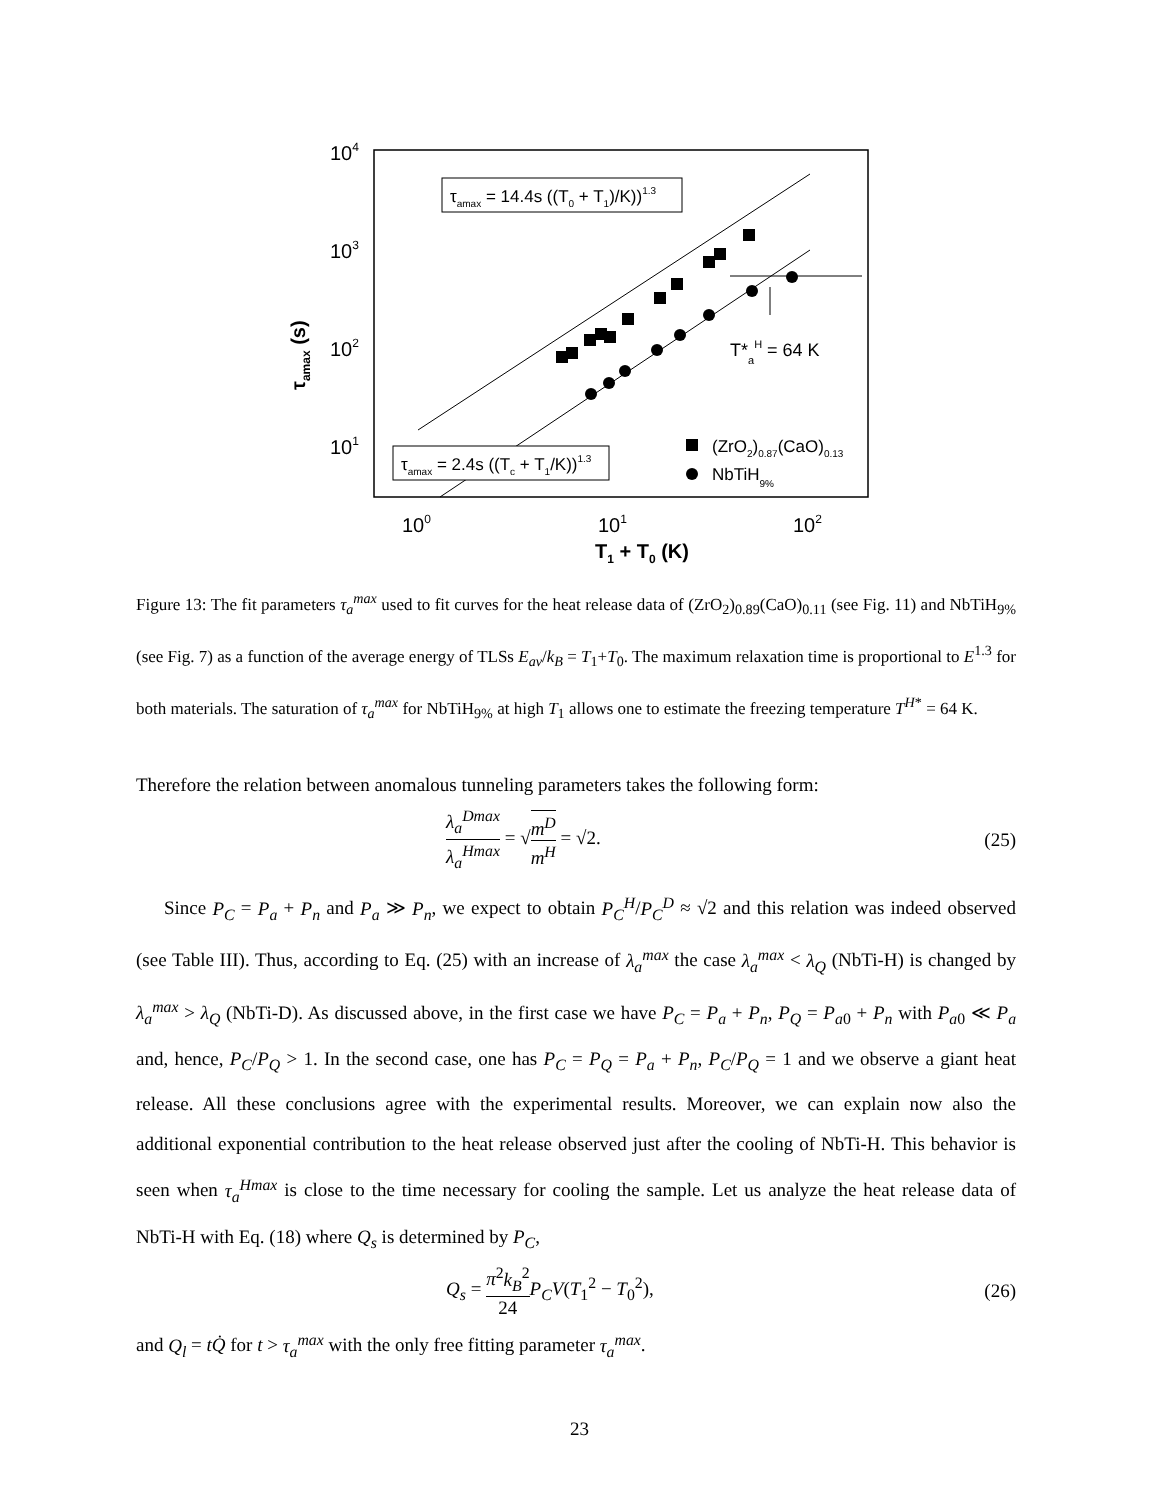104
103
102
101
100
101
102
T1 + T0 (K)
τamax (s)
τamax = 14.4s ((T0 + T1)/K))1.3
τamax = 2.4s ((Tc + T1/K))1.3
T*aH = 64 K
(ZrO2)0.87(CaO)0.13
NbTiH9%
Figure 13: The fit parameters τ<sub>a</sub><sup>max</sup> used to fit curves for the heat release data of (ZrO<sub>2</sub>)<sub>0.89</sub>(CaO)<sub>0.11</sub> (see Fig. 11) and NbTiH<sub>9%</sub> (see Fig. 7) as a function of the average energy of TLSs E<sub>av</sub>/k<sub>B</sub> = T<sub>1</sub>+T<sub>0</sub>. The maximum relaxation time is proportional to E<sup>1.3</sup> for both materials. The saturation of τ<sub>a</sub><sup>max</sup> for NbTiH<sub>9%</sub> at high T<sub>1</sub> allows one to estimate the freezing temperature T<sup>H</sup><sup>*</sup> = 64 K.
Therefore the relation between anomalous tunneling parameters takes the following form:
λ<sub>a</sub><sup>Dmax</sup> λ<sub>a</sub><sup>Hmax</sup> = √m<sup>D</sup> m<sup>H</sup> = √2. (25)
Since P<sub>C</sub> = P<sub>a</sub> + P<sub>n</sub> and P<sub>a</sub> ≫ P<sub>n</sub>, we expect to obtain P<sub>C</sub><sup>H</sup>/P<sub>C</sub><sup>D</sup> ≈ √2 and this relation was indeed observed (see Table III). Thus, according to Eq. (25) with an increase of λ<sub>a</sub><sup>max</sup> the case λ<sub>a</sub><sup>max</sup> < λ<sub>Q</sub> (NbTi-H) is changed by λ<sub>a</sub><sup>max</sup> > λ<sub>Q</sub> (NbTi-D). As discussed above, in the first case we have P<sub>C</sub> = P<sub>a</sub> + P<sub>n</sub>, P<sub>Q</sub> = P<sub>a0</sub> + P<sub>n</sub> with P<sub>a0</sub> ≪ P<sub>a</sub> and, hence, P<sub>C</sub>/P<sub>Q</sub> > 1. In the second case, one has P<sub>C</sub> = P<sub>Q</sub> = P<sub>a</sub> + P<sub>n</sub>, P<sub>C</sub>/P<sub>Q</sub> = 1 and we observe a giant heat release. All these conclusions agree with the experimental results. Moreover, we can explain now also the additional exponential contribution to the heat release observed just after the cooling of NbTi-H. This behavior is seen when τ<sub>a</sub><sup>Hmax</sup> is close to the time necessary for cooling the sample. Let us analyze the heat release data of NbTi-H with Eq. (18) where Q<sub>s</sub> is determined by P<sub>C</sub>,
Q<sub>s</sub> = π<sup>2</sup>k<sub>B</sub><sup>2</sup> 24 P<sub>C</sub>V(T<sub>1</sub><sup>2</sup> − T<sub>0</sub><sup>2</sup>), (26)
and Q<sub>l</sub> = tQ̇ for t > τ<sub>a</sub><sup>max</sup> with the only free fitting parameter τ<sub>a</sub><sup>max</sup>.
23